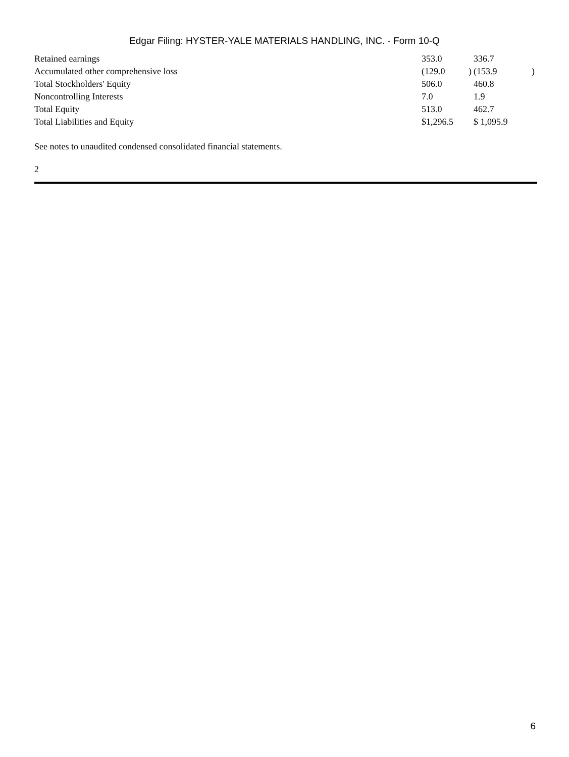Edgar Filing: HYSTER-YALE MATERIALS HANDLING, INC. - Form 10-Q
| Retained earnings | 353.0 | | 336.7 | |
| Accumulated other comprehensive loss | (129.0 | ) | (153.9 | ) |
| Total Stockholders' Equity | 506.0 | | 460.8 | |
| Noncontrolling Interests | 7.0 | | 1.9 | |
| Total Equity | 513.0 | | 462.7 | |
| Total Liabilities and Equity | $1,296.5 | | $ 1,095.9 | |
See notes to unaudited condensed consolidated financial statements.
2
6